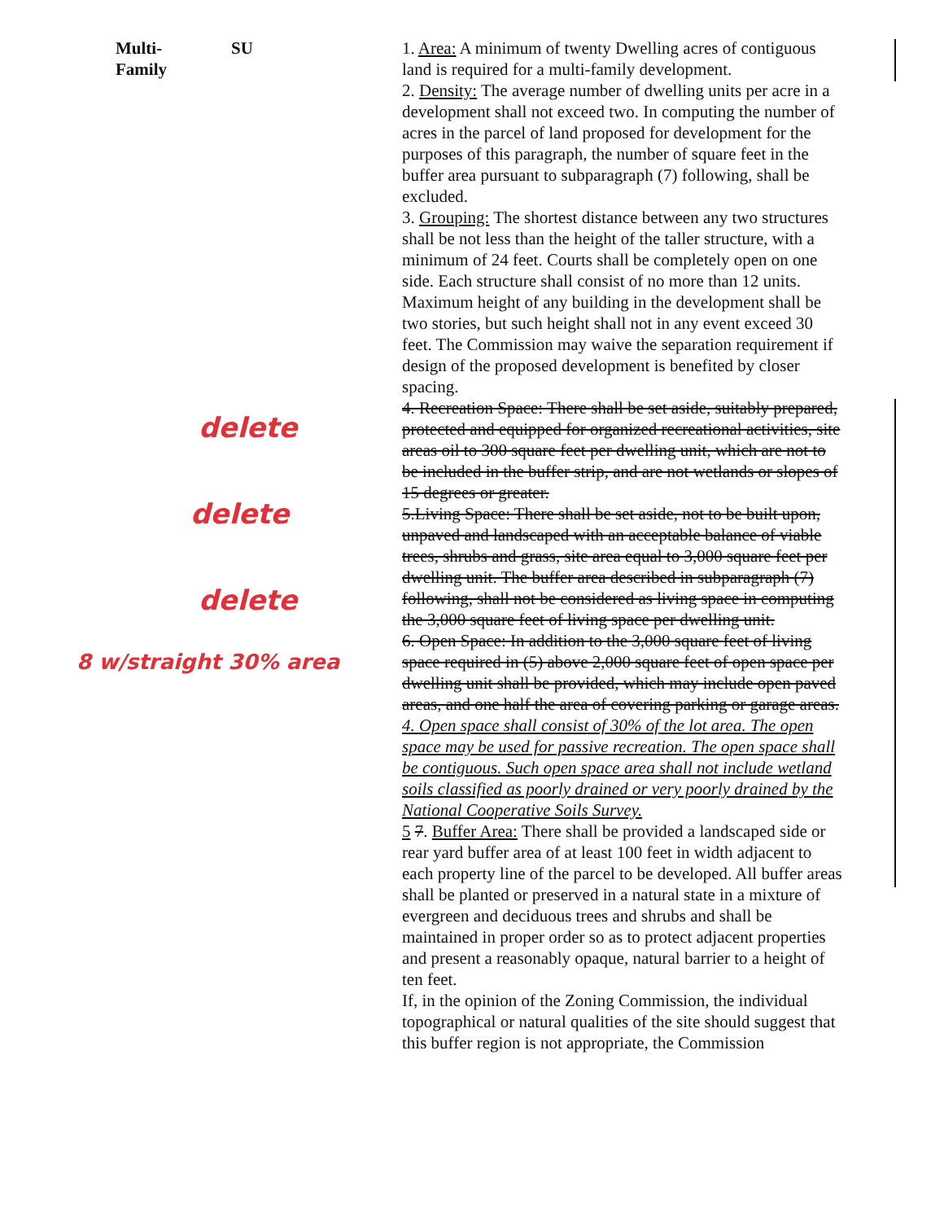Multi-
Family
SU
delete
delete
delete
8 w/straight 30% area
1. Area: A minimum of twenty Dwelling acres of contiguous land is required for a multi-family development.
2. Density: The average number of dwelling units per acre in a development shall not exceed two. In computing the number of acres in the parcel of land proposed for development for the purposes of this paragraph, the number of square feet in the buffer area pursuant to subparagraph (7) following, shall be excluded.
3. Grouping: The shortest distance between any two structures shall be not less than the height of the taller structure, with a minimum of 24 feet. Courts shall be completely open on one side. Each structure shall consist of no more than 12 units. Maximum height of any building in the development shall be two stories, but such height shall not in any event exceed 30 feet. The Commission may waive the separation requirement if design of the proposed development is benefited by closer spacing.
4. Recreation Space: There shall be set aside, suitably prepared, protected and equipped for organized recreational activities, site areas oil to 300 square feet per dwelling unit, which are not to be included in the buffer strip, and are not wetlands or slopes of 15 degrees or greater.
5.Living Space: There shall be set aside, not to be built upon, unpaved and landscaped with an acceptable balance of viable trees, shrubs and grass, site area equal to 3,000 square feet per dwelling unit. The buffer area described in subparagraph (7) following, shall not be considered as living space in computing the 3,000 square feet of living space per dwelling unit.
6. Open Space: In addition to the 3,000 square feet of living space required in (5) above 2,000 square feet of open space per dwelling unit shall be provided, which may include open paved areas, and one half the area of covering parking or garage areas.
4. Open space shall consist of 30% of the lot area. The open space may be used for passive recreation. The open space shall be contiguous. Such open space area shall not include wetland soils classified as poorly drained or very poorly drained by the National Cooperative Soils Survey.
5 7. Buffer Area: There shall be provided a landscaped side or rear yard buffer area of at least 100 feet in width adjacent to each property line of the parcel to be developed. All buffer areas shall be planted or preserved in a natural state in a mixture of evergreen and deciduous trees and shrubs and shall be maintained in proper order so as to protect adjacent properties and present a reasonably opaque, natural barrier to a height of ten feet.
If, in the opinion of the Zoning Commission, the individual topographical or natural qualities of the site should suggest that this buffer region is not appropriate, the Commission